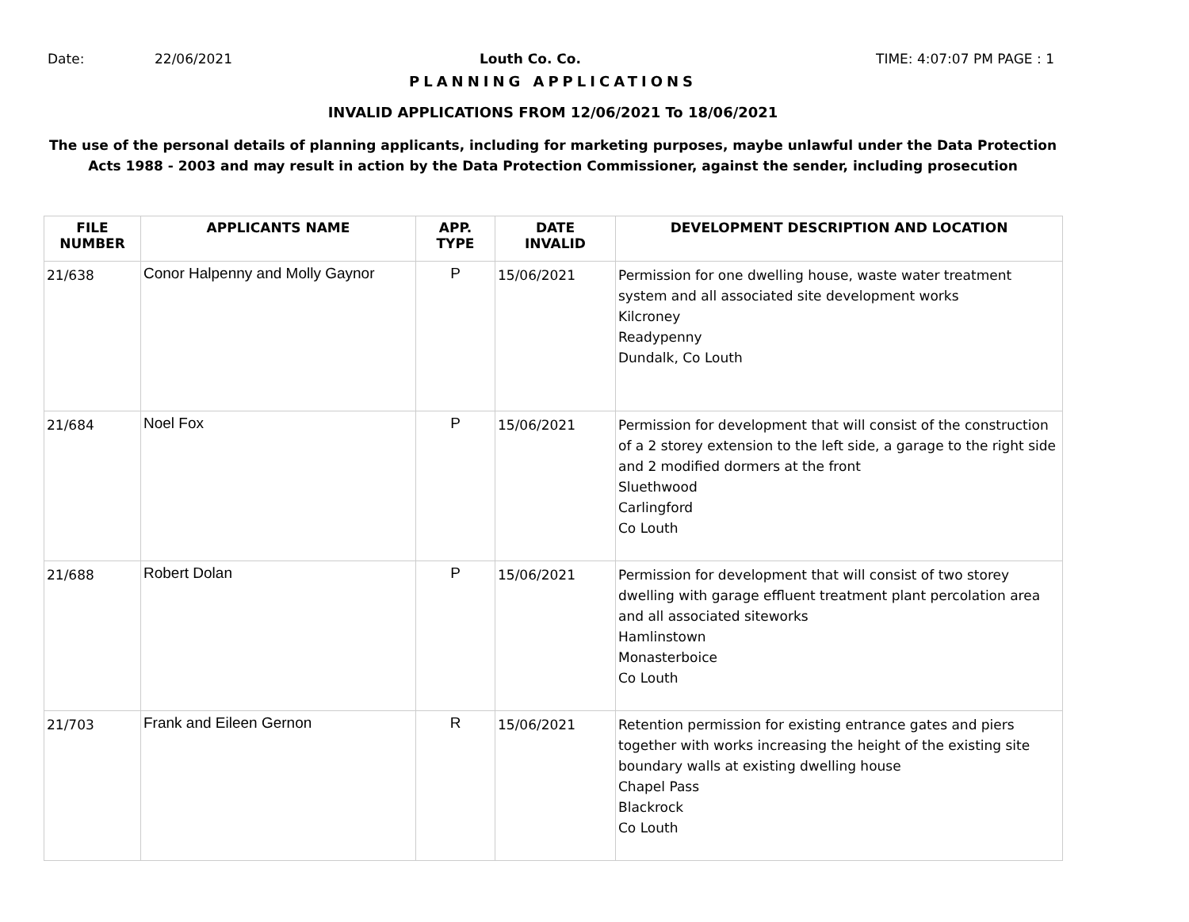Date: 22/06/2021 Louth Co. Co. TIME: 4:07:07 PM PAGE : 1
PLANNING APPLICATIONS
INVALID APPLICATIONS FROM 12/06/2021 To 18/06/2021
The use of the personal details of planning applicants, including for marketing purposes, maybe unlawful under the Data Protection
Acts 1988 - 2003 and may result in action by the Data Protection Commissioner, against the sender, including prosecution
| FILE NUMBER | APPLICANTS NAME | APP. TYPE | DATE INVALID | DEVELOPMENT DESCRIPTION AND LOCATION |
| --- | --- | --- | --- | --- |
| 21/638 | Conor Halpenny and Molly Gaynor | P | 15/06/2021 | Permission for one dwelling house, waste water treatment system and all associated site development works Kilcroney Readypenny Dundalk, Co Louth |
| 21/684 | Noel Fox | P | 15/06/2021 | Permission for development that will consist of the construction of a 2 storey extension to the left side, a garage to the right side and 2 modified dormers at the front Sluethwood Carlingford Co Louth |
| 21/688 | Robert Dolan | P | 15/06/2021 | Permission for development that will consist of two storey dwelling with garage effluent treatment plant percolation area and all associated siteworks Hamlinstown Monasterboice Co Louth |
| 21/703 | Frank and Eileen Gernon | R | 15/06/2021 | Retention permission for existing entrance gates and piers together with works increasing the height of the existing site boundary walls at existing dwelling house Chapel Pass Blackrock Co Louth |